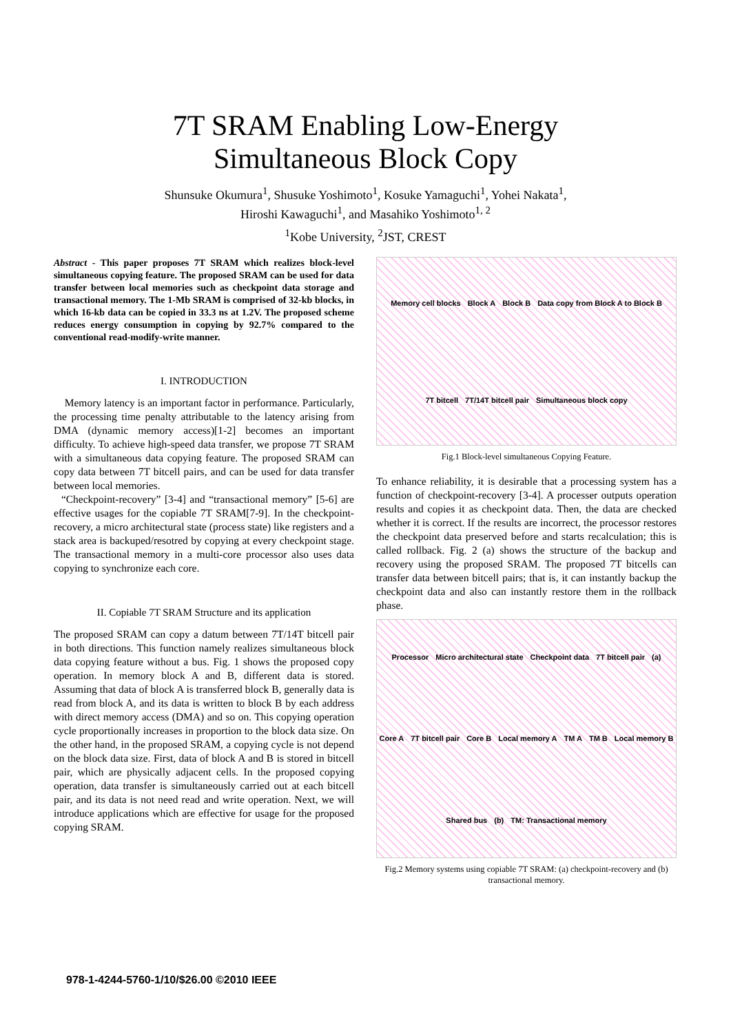7T SRAM Enabling Low-Energy
Simultaneous Block Copy
Shunsuke Okumura<sup>1</sup>, Shusuke Yoshimoto<sup>1</sup>, Kosuke Yamaguchi<sup>1</sup>, Yohei Nakata<sup>1</sup>,
Hiroshi Kawaguchi<sup>1</sup>, and Masahiko Yoshimoto<sup>1, 2</sup>
<sup>1</sup> Kobe University, <sup>2</sup>JST, CREST
Abstract - This paper proposes 7T SRAM which realizes block-level simultaneous copying feature. The proposed SRAM can be used for data transfer between local memories such as checkpoint data storage and transactional memory. The 1-Mb SRAM is comprised of 32-kb blocks, in which 16-kb data can be copied in 33.3 ns at 1.2V. The proposed scheme reduces energy consumption in copying by 92.7% compared to the conventional read-modify-write manner.
I. INTRODUCTION
Memory latency is an important factor in performance. Particularly, the processing time penalty attributable to the latency arising from DMA (dynamic memory access)[1-2] becomes an important difficulty. To achieve high-speed data transfer, we propose 7T SRAM with a simultaneous data copying feature. The proposed SRAM can copy data between 7T bitcell pairs, and can be used for data transfer between local memories.
“Checkpoint-recovery” [3-4] and “transactional memory” [5-6] are effective usages for the copiable 7T SRAM[7-9]. In the checkpoint-recovery, a micro architectural state (process state) like registers and a stack area is backuped/resotred by copying at every checkpoint stage. The transactional memory in a multi-core processor also uses data copying to synchronize each core.
II. Copiable 7T SRAM Structure and its application
The proposed SRAM can copy a datum between 7T/14T bitcell pair in both directions. This function namely realizes simultaneous block data copying feature without a bus. Fig. 1 shows the proposed copy operation. In memory block A and B, different data is stored. Assuming that data of block A is transferred block B, generally data is read from block A, and its data is written to block B by each address with direct memory access (DMA) and so on. This copying operation cycle proportionally increases in proportion to the block data size. On the other hand, in the proposed SRAM, a copying cycle is not depend on the block data size. First, data of block A and B is stored in bitcell pair, which are physically adjacent cells. In the proposed copying operation, data transfer is simultaneously carried out at each bitcell pair, and its data is not need read and write operation. Next, we will introduce applications which are effective for usage for the proposed copying SRAM.
Memory cell blocks Block A Block B Data copy from Block A to Block B 7T bitcell 7T/14T bitcell pair Simultaneous block copy
Fig.1 Block-level simultaneous Copying Feature.
To enhance reliability, it is desirable that a processing system has a function of checkpoint-recovery [3-4]. A processer outputs operation results and copies it as checkpoint data. Then, the data are checked whether it is correct. If the results are incorrect, the processor restores the checkpoint data preserved before and starts recalculation; this is called rollback. Fig. 2 (a) shows the structure of the backup and recovery using the proposed SRAM. The proposed 7T bitcells can transfer data between bitcell pairs; that is, it can instantly backup the checkpoint data and also can instantly restore them in the rollback phase.
Processor Micro architectural state Checkpoint data 7T bitcell pair (a) Core A 7T bitcell pair Core B Local memory A TM A TM B Local memory B Shared bus (b) TM: Transactional memory
Fig.2 Memory systems using copiable 7T SRAM: (a) checkpoint-recovery and (b) transactional memory.
978-1-4244-5760-1/10/$26.00 ©2010 IEEE